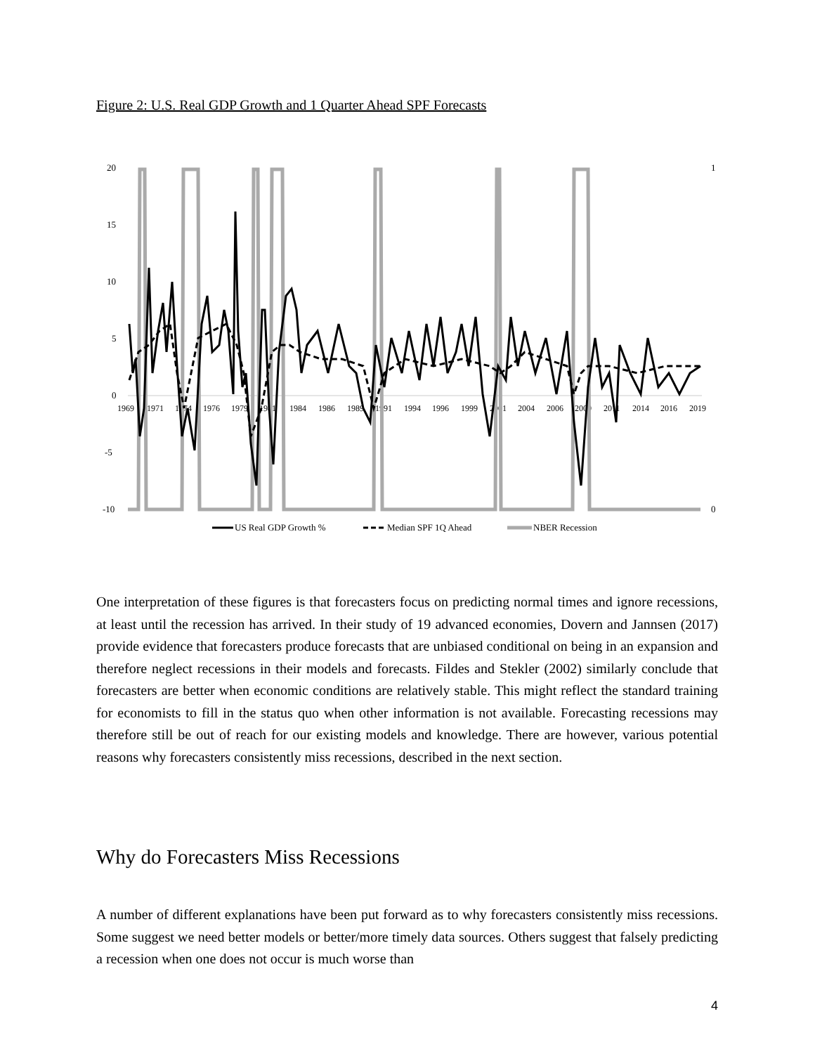Figure 2: U.S. Real GDP Growth and 1 Quarter Ahead SPF Forecasts
20
15
10
5
0
-5
-10
1
0
1969
1971
1974
1976
1979
1981
1984
1986
1989
1991
1994
1996
1999
2001
2004
2006
2009
2011
2014
2016
2019
US Real GDP Growth %
Median SPF 1Q Ahead
NBER Recession
One interpretation of these figures is that forecasters focus on predicting normal times and ignore recessions, at least until the recession has arrived. In their study of 19 advanced economies, Dovern and Jannsen (2017) provide evidence that forecasters produce forecasts that are unbiased conditional on being in an expansion and therefore neglect recessions in their models and forecasts. Fildes and Stekler (2002) similarly conclude that forecasters are better when economic conditions are relatively stable. This might reflect the standard training for economists to fill in the status quo when other information is not available. Forecasting recessions may therefore still be out of reach for our existing models and knowledge. There are however, various potential reasons why forecasters consistently miss recessions, described in the next section.
Why do Forecasters Miss Recessions
A number of different explanations have been put forward as to why forecasters consistently miss recessions. Some suggest we need better models or better/more timely data sources. Others suggest that falsely predicting a recession when one does not occur is much worse than
4